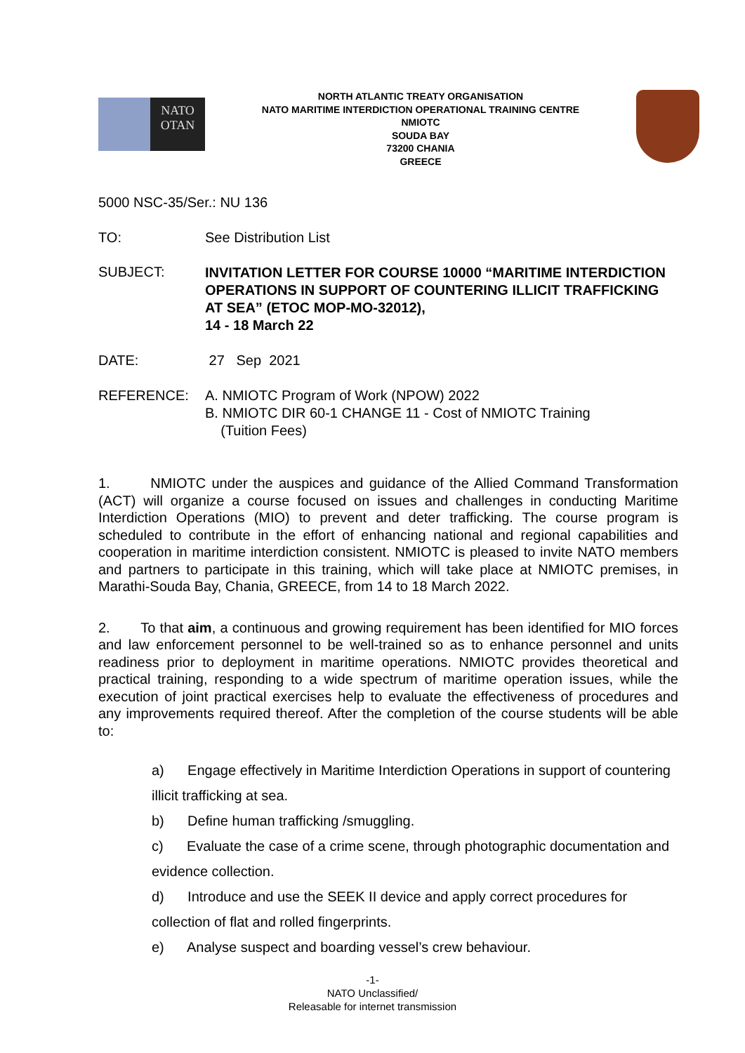NATO
OTAN
NORTH ATLANTIC TREATY ORGANISATION
NATO MARITIME INTERDICTION OPERATIONAL TRAINING CENTRE
NMIOTC
SOUDA BAY
73200 CHANIA
GREECE
5000 NSC-35/Ser.: NU 136
TO: See Distribution List
SUBJECT: INVITATION LETTER FOR COURSE 10000 “MARITIME INTERDICTION OPERATIONS IN SUPPORT OF COUNTERING ILLICIT TRAFFICKING AT SEA” (ETOC MOP-MO-32012),
14 - 18 March 22
DATE: 27 Sep 2021
REFERENCE: A. NMIOTC Program of Work (NPOW) 2022
B. NMIOTC DIR 60-1 CHANGE 11 - Cost of NMIOTC Training
(Tuition Fees)
1. NMIOTC under the auspices and guidance of the Allied Command Transformation (ACT) will organize a course focused on issues and challenges in conducting Maritime Interdiction Operations (MIO) to prevent and deter trafficking. The course program is scheduled to contribute in the effort of enhancing national and regional capabilities and cooperation in maritime interdiction consistent. NMIOTC is pleased to invite NATO members and partners to participate in this training, which will take place at NMIOTC premises, in Marathi-Souda Bay, Chania, GREECE, from 14 to 18 March 2022.
2. To that aim, a continuous and growing requirement has been identified for MIO forces and law enforcement personnel to be well-trained so as to enhance personnel and units readiness prior to deployment in maritime operations. NMIOTC provides theoretical and practical training, responding to a wide spectrum of maritime operation issues, while the execution of joint practical exercises help to evaluate the effectiveness of procedures and any improvements required thereof. After the completion of the course students will be able to:
a) Engage effectively in Maritime Interdiction Operations in support of countering illicit trafficking at sea.
b) Define human trafficking /smuggling.
c) Evaluate the case of a crime scene, through photographic documentation and evidence collection.
d) Introduce and use the SEEK II device and apply correct procedures for collection of flat and rolled fingerprints.
e) Analyse suspect and boarding vessel’s crew behaviour.
-1-
NATO Unclassified/
Releasable for internet transmission